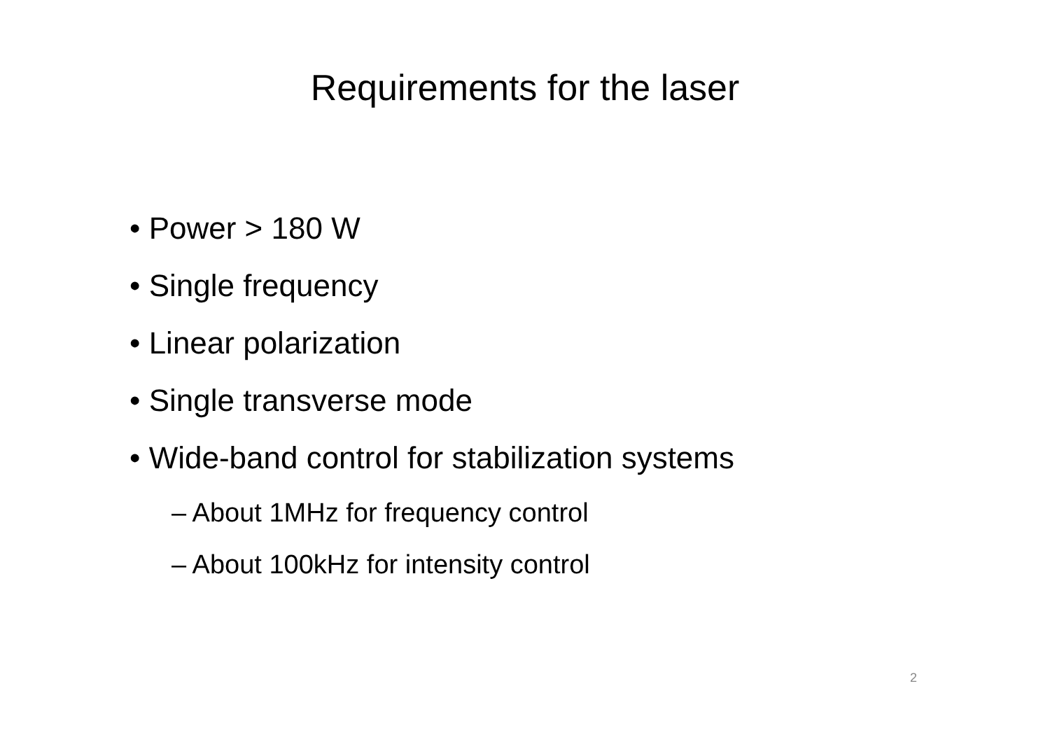Requirements for the laser
• Power > 180 W
• Single frequency
• Linear polarization
• Single transverse mode
• Wide-band control for stabilization systems
– About 1MHz for frequency control
– About 100kHz for intensity control
2